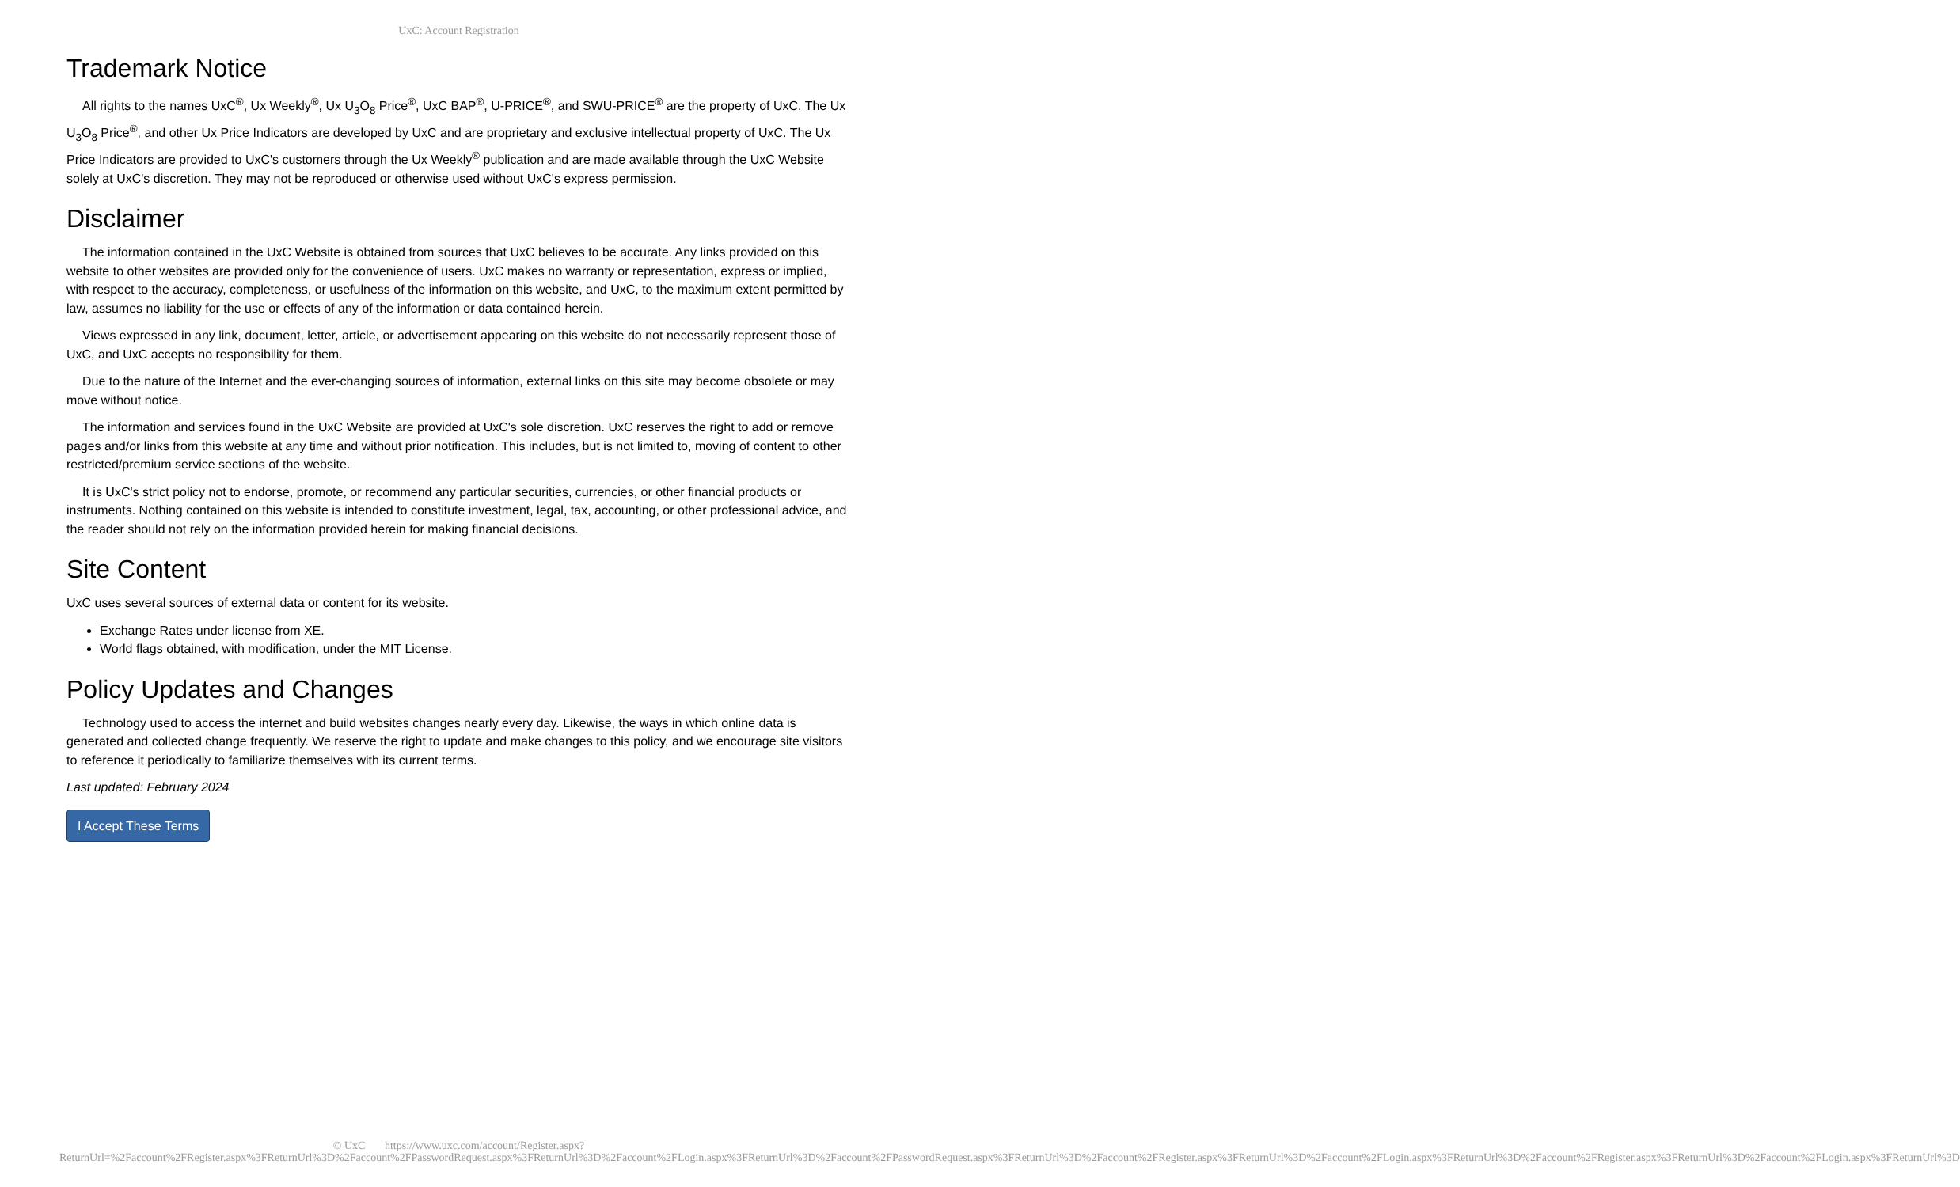UxC: Account Registration
Trademark Notice
All rights to the names UxC<sup>®</sup>, Ux Weekly<sup>®</sup>, Ux U<sub>3</sub>O<sub>8</sub> Price<sup>®</sup>, UxC BAP<sup>®</sup>, U-PRICE<sup>®</sup>, and SWU-PRICE<sup>®</sup> are the property of UxC. The Ux U<sub>3</sub>O<sub>8</sub> Price<sup>®</sup>, and other Ux Price Indicators are developed by UxC and are proprietary and exclusive intellectual property of UxC. The Ux Price Indicators are provided to UxC's customers through the Ux Weekly<sup>®</sup> publication and are made available through the UxC Website solely at UxC's discretion. They may not be reproduced or otherwise used without UxC's express permission.
Disclaimer
The information contained in the UxC Website is obtained from sources that UxC believes to be accurate. Any links provided on this website to other websites are provided only for the convenience of users. UxC makes no warranty or representation, express or implied, with respect to the accuracy, completeness, or usefulness of the information on this website, and UxC, to the maximum extent permitted by law, assumes no liability for the use or effects of any of the information or data contained herein.
Views expressed in any link, document, letter, article, or advertisement appearing on this website do not necessarily represent those of UxC, and UxC accepts no responsibility for them.
Due to the nature of the Internet and the ever-changing sources of information, external links on this site may become obsolete or may move without notice.
The information and services found in the UxC Website are provided at UxC's sole discretion. UxC reserves the right to add or remove pages and/or links from this website at any time and without prior notification. This includes, but is not limited to, moving of content to other restricted/premium service sections of the website.
It is UxC's strict policy not to endorse, promote, or recommend any particular securities, currencies, or other financial products or instruments. Nothing contained on this website is intended to constitute investment, legal, tax, accounting, or other professional advice, and the reader should not rely on the information provided herein for making financial decisions.
Site Content
UxC uses several sources of external data or content for its website.
Exchange Rates under license from XE.
World flags obtained, with modification, under the MIT License.
Policy Updates and Changes
Technology used to access the internet and build websites changes nearly every day. Likewise, the ways in which online data is generated and collected change frequently. We reserve the right to update and make changes to this policy, and we encourage site visitors to reference it periodically to familiarize themselves with its current terms.
Last updated: February 2024
I Accept These Terms
© UxC https://www.uxc.com/account/Register.aspx?ReturnUrl=%2Faccount%2FRegister.aspx%3FReturnUrl%3D%2Faccount%2FPasswordRequest.aspx%3FReturnUrl%3D%2Faccount%2FLogin.aspx%3FReturnUrl%3D%2Faccount%2FPasswordRequest.aspx%3FReturnUrl%3D%2Faccount%2FRegister.aspx%3FReturnUrl%3D%2Faccount%2FLogin.aspx%3FReturnUrl%3D%2Faccount%2FRegister.aspx%3FReturnUrl%3D%2Faccount%2FLogin.aspx%3FReturnUrl%3D